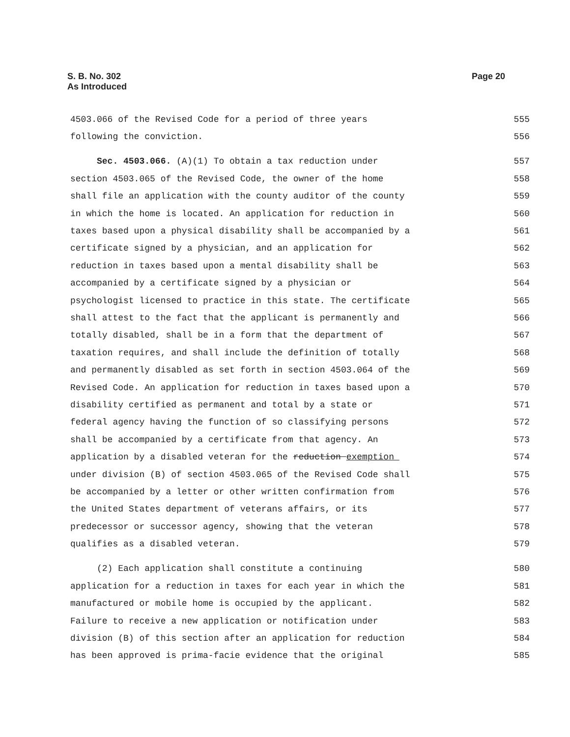S. B. No. 302
As Introduced
Page 20
4503.066 of the Revised Code for a period of three years 555
following the conviction. 556
Sec. 4503.066. (A)(1) To obtain a tax reduction under 557
section 4503.065 of the Revised Code, the owner of the home 558
shall file an application with the county auditor of the county 559
in which the home is located. An application for reduction in 560
taxes based upon a physical disability shall be accompanied by a 561
certificate signed by a physician, and an application for 562
reduction in taxes based upon a mental disability shall be 563
accompanied by a certificate signed by a physician or 564
psychologist licensed to practice in this state. The certificate 565
shall attest to the fact that the applicant is permanently and 566
totally disabled, shall be in a form that the department of 567
taxation requires, and shall include the definition of totally 568
and permanently disabled as set forth in section 4503.064 of the 569
Revised Code. An application for reduction in taxes based upon a 570
disability certified as permanent and total by a state or 571
federal agency having the function of so classifying persons 572
shall be accompanied by a certificate from that agency. An 573
application by a disabled veteran for the reduction exemption 574
under division (B) of section 4503.065 of the Revised Code shall 575
be accompanied by a letter or other written confirmation from 576
the United States department of veterans affairs, or its 577
predecessor or successor agency, showing that the veteran 578
qualifies as a disabled veteran. 579
(2) Each application shall constitute a continuing 580
application for a reduction in taxes for each year in which the 581
manufactured or mobile home is occupied by the applicant. 582
Failure to receive a new application or notification under 583
division (B) of this section after an application for reduction 584
has been approved is prima-facie evidence that the original 585